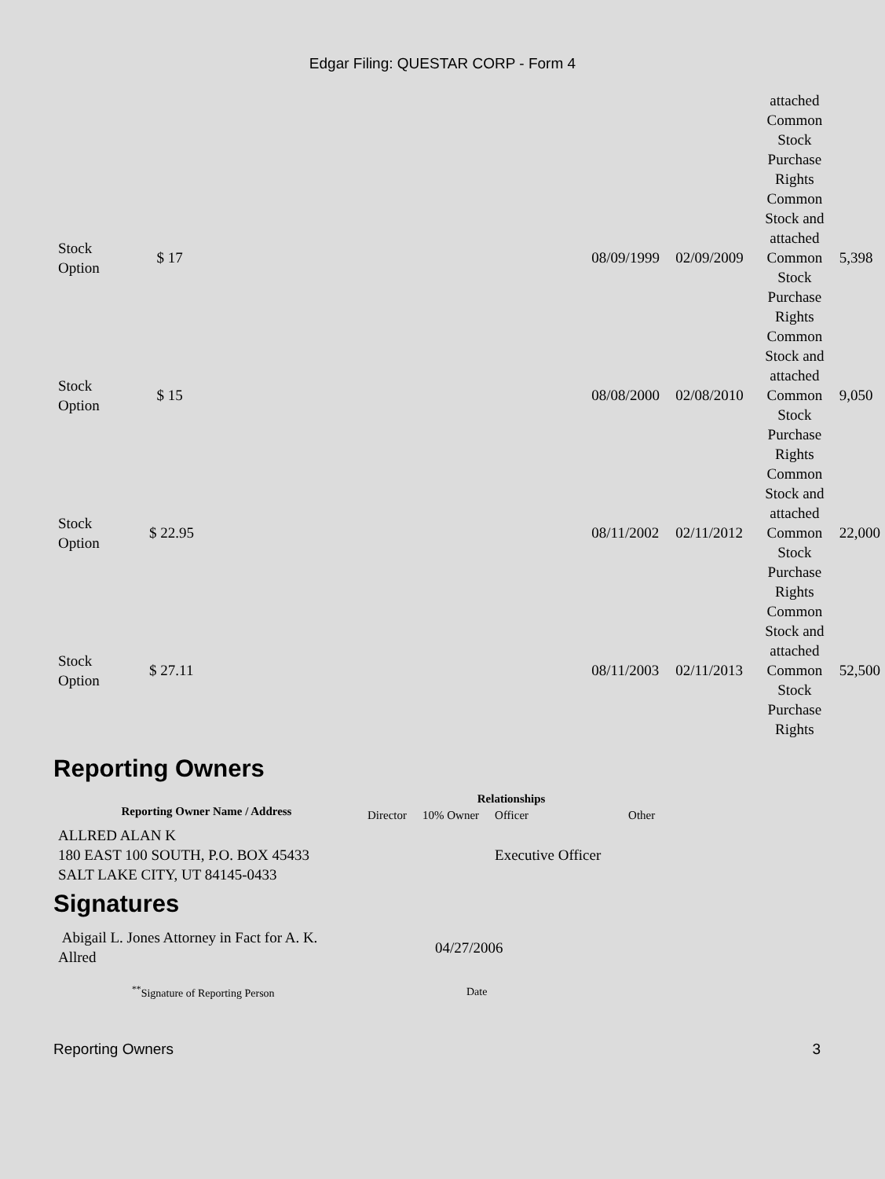Edgar Filing: QUESTAR CORP - Form 4
| | | | | attached Common Stock Purchase Rights | |
| Stock Option | $ 17 | 08/09/1999 | 02/09/2009 | Common Stock and attached Common Stock Purchase Rights | 5,398 |
| Stock Option | $ 15 | 08/08/2000 | 02/08/2010 | Common Stock and attached Common Stock Purchase Rights | 9,050 |
| Stock Option | $ 22.95 | 08/11/2002 | 02/11/2012 | Common Stock and attached Common Stock Purchase Rights | 22,000 |
| Stock Option | $ 27.11 | 08/11/2003 | 02/11/2013 | Common Stock and attached Common Stock Purchase Rights | 52,500 |
Reporting Owners
| Reporting Owner Name / Address | Relationships | | | |
| --- | --- | --- | --- | --- |
| | Director | 10% Owner | Officer | Other |
| ALLRED ALAN K 180 EAST 100 SOUTH, P.O. BOX 45433 SALT LAKE CITY, UT 84145-0433 | | | Executive Officer | |
Signatures
| Abigail L. Jones Attorney in Fact for A. K. Allred | 04/27/2006 |
| <sup>**</sup> Signature of Reporting Person | Date |
Reporting Owners 3